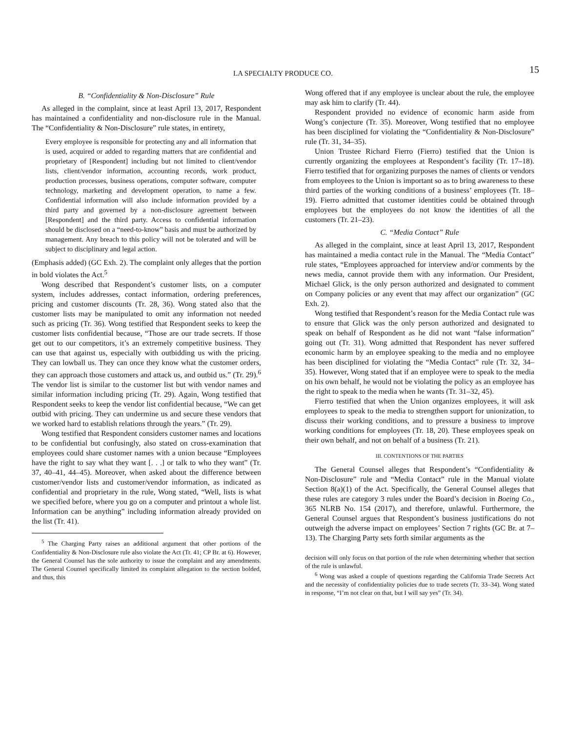LA SPECIALTY PRODUCE CO. 15
B. “Confidentiality & Non-Disclosure” Rule
As alleged in the complaint, since at least April 13, 2017, Respondent has maintained a confidentiality and non-disclosure rule in the Manual. The “Confidentiality & Non-Disclosure” rule states, in entirety,
Every employee is responsible for protecting any and all information that is used, acquired or added to regarding matters that are confidential and proprietary of [Respondent] including but not limited to client/vendor lists, client/vendor information, accounting records, work product, production processes, business operations, computer software, computer technology, marketing and development operation, to name a few. Confidential information will also include information provided by a third party and governed by a non-disclosure agreement between [Respondent] and the third party. Access to confidential information should be disclosed on a “need-to-know” basis and must be authorized by management. Any breach to this policy will not be tolerated and will be subject to disciplinary and legal action.
(Emphasis added) (GC Exh. 2). The complaint only alleges that the portion in bold violates the Act.<sup>5</sup>
Wong described that Respondent’s customer lists, on a computer system, includes addresses, contact information, ordering preferences, pricing and customer discounts (Tr. 28, 36). Wong stated also that the customer lists may be manipulated to omit any information not needed such as pricing (Tr. 36). Wong testified that Respondent seeks to keep the customer lists confidential because, “Those are our trade secrets. If those get out to our competitors, it’s an extremely competitive business. They can use that against us, especially with outbidding us with the pricing. They can lowball us. They can once they know what the customer orders, they can approach those customers and attack us, and outbid us.” (Tr. 29).<sup>6</sup> The vendor list is similar to the customer list but with vendor names and similar information including pricing (Tr. 29). Again, Wong testified that Respondent seeks to keep the vendor list confidential because, “We can get outbid with pricing. They can undermine us and secure these vendors that we worked hard to establish relations through the years.” (Tr. 29).
Wong testified that Respondent considers customer names and locations to be confidential but confusingly, also stated on cross-examination that employees could share customer names with a union because “Employees have the right to say what they want [. . .] or talk to who they want” (Tr. 37, 40–41, 44–45). Moreover, when asked about the difference between customer/vendor lists and customer/vendor information, as indicated as confidential and proprietary in the rule, Wong stated, “Well, lists is what we specified before, where you go on a computer and printout a whole list. Information can be anything” including information already provided on the list (Tr. 41).
<sup>5</sup> The Charging Party raises an additional argument that other portions of the Confidentiality & Non-Disclosure rule also violate the Act (Tr. 41; CP Br. at 6). However, the General Counsel has the sole authority to issue the complaint and any amendments. The General Counsel specifically limited its complaint allegation to the section bolded, and thus, this
Wong offered that if any employee is unclear about the rule, the employee may ask him to clarify (Tr. 44).
Respondent provided no evidence of economic harm aside from Wong’s conjecture (Tr. 35). Moreover, Wong testified that no employee has been disciplined for violating the “Confidentiality & Non-Disclosure” rule (Tr. 31, 34–35).
Union Trustee Richard Fierro (Fierro) testified that the Union is currently organizing the employees at Respondent’s facility (Tr. 17–18). Fierro testified that for organizing purposes the names of clients or vendors from employees to the Union is important so as to bring awareness to these third parties of the working conditions of a business’ employees (Tr. 18–19). Fierro admitted that customer identities could be obtained through employees but the employees do not know the identities of all the customers (Tr. 21–23).
C. “Media Contact” Rule
As alleged in the complaint, since at least April 13, 2017, Respondent has maintained a media contact rule in the Manual. The “Media Contact” rule states, “Employees approached for interview and/or comments by the news media, cannot provide them with any information. Our President, Michael Glick, is the only person authorized and designated to comment on Company policies or any event that may affect our organization” (GC Exh. 2).
Wong testified that Respondent’s reason for the Media Contact rule was to ensure that Glick was the only person authorized and designated to speak on behalf of Respondent as he did not want “false information” going out (Tr. 31). Wong admitted that Respondent has never suffered economic harm by an employee speaking to the media and no employee has been disciplined for violating the “Media Contact” rule (Tr. 32, 34–35). However, Wong stated that if an employee were to speak to the media on his own behalf, he would not be violating the policy as an employee has the right to speak to the media when he wants (Tr. 31–32, 45).
Fierro testified that when the Union organizes employees, it will ask employees to speak to the media to strengthen support for unionization, to discuss their working conditions, and to pressure a business to improve working conditions for employees (Tr. 18, 20). These employees speak on their own behalf, and not on behalf of a business (Tr. 21).
III. CONTENTIONS OF THE PARTIES
The General Counsel alleges that Respondent’s “Confidentiality & Non-Disclosure” rule and “Media Contact” rule in the Manual violate Section 8(a)(1) of the Act. Specifically, the General Counsel alleges that these rules are category 3 rules under the Board’s decision in Boeing Co., 365 NLRB No. 154 (2017), and therefore, unlawful. Furthermore, the General Counsel argues that Respondent’s business justifications do not outweigh the adverse impact on employees’ Section 7 rights (GC Br. at 7–13). The Charging Party sets forth similar arguments as the
decision will only focus on that portion of the rule when determining whether that section of the rule is unlawful.
<sup>6</sup> Wong was asked a couple of questions regarding the California Trade Secrets Act and the necessity of confidentiality policies due to trade secrets (Tr. 33–34). Wong stated in response, “I’m not clear on that, but I will say yes” (Tr. 34).